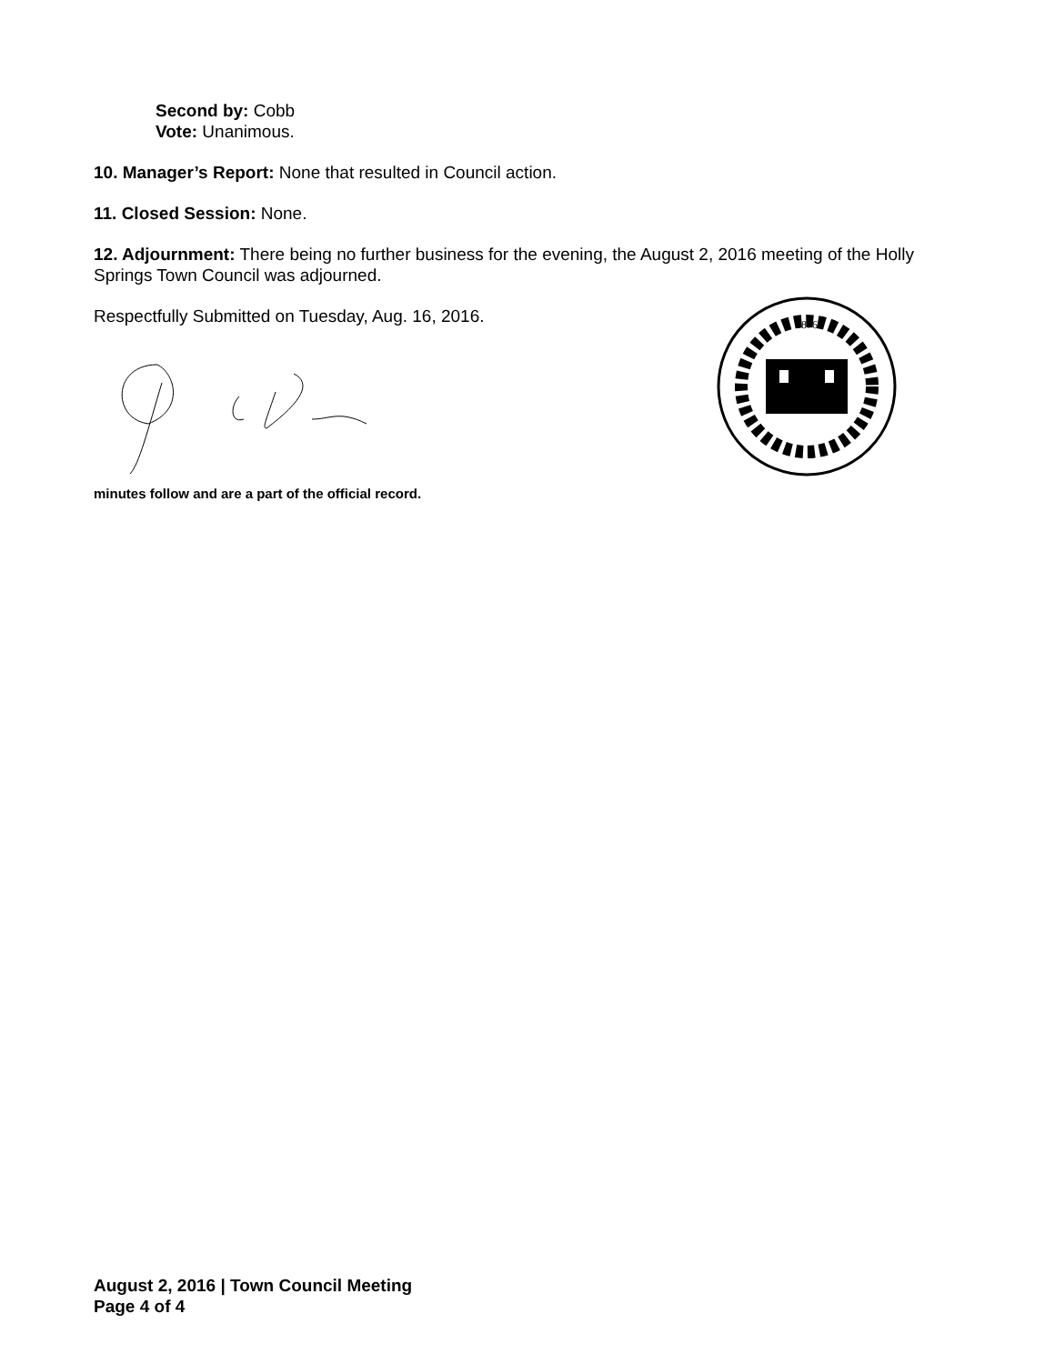Second by: Cobb
Vote: Unanimous.
10. Manager’s Report: None that resulted in Council action.
11. Closed Session: None.
12. Adjournment: There being no further business for the evening, the August 2, 2016 meeting of the Holly Springs Town Council was adjourned.
Respectfully Submitted on Tuesday, Aug. 16, 2016.
minutes follow and are a part of the official record.
1876
August 2, 2016 | Town Council Meeting
Page 4 of 4